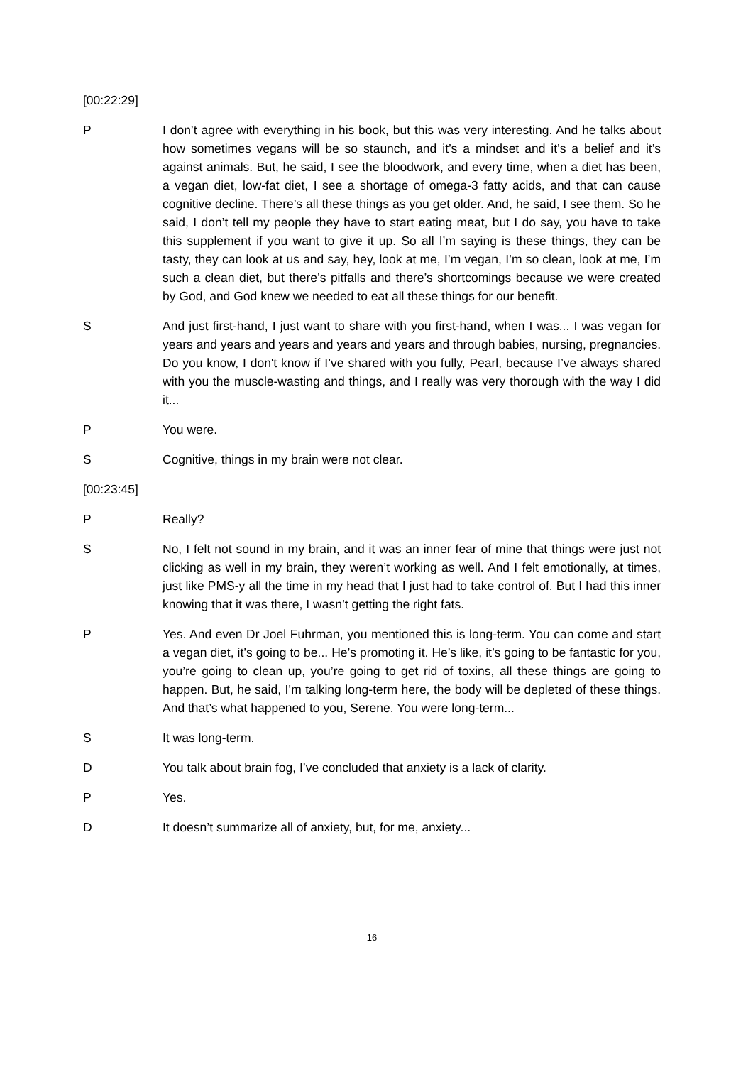[00:22:29]
P I don’t agree with everything in his book, but this was very interesting. And he talks about how sometimes vegans will be so staunch, and it’s a mindset and it’s a belief and it’s against animals. But, he said, I see the bloodwork, and every time, when a diet has been, a vegan diet, low-fat diet, I see a shortage of omega-3 fatty acids, and that can cause cognitive decline. There’s all these things as you get older. And, he said, I see them. So he said, I don’t tell my people they have to start eating meat, but I do say, you have to take this supplement if you want to give it up. So all I’m saying is these things, they can be tasty, they can look at us and say, hey, look at me, I’m vegan, I’m so clean, look at me, I’m such a clean diet, but there’s pitfalls and there’s shortcomings because we were created by God, and God knew we needed to eat all these things for our benefit.
S And just first-hand, I just want to share with you first-hand, when I was... I was vegan for years and years and years and years and years and through babies, nursing, pregnancies. Do you know, I don't know if I’ve shared with you fully, Pearl, because I’ve always shared with you the muscle-wasting and things, and I really was very thorough with the way I did it...
P You were.
S Cognitive, things in my brain were not clear.
[00:23:45]
P Really?
S No, I felt not sound in my brain, and it was an inner fear of mine that things were just not clicking as well in my brain, they weren’t working as well. And I felt emotionally, at times, just like PMS-y all the time in my head that I just had to take control of. But I had this inner knowing that it was there, I wasn’t getting the right fats.
P Yes. And even Dr Joel Fuhrman, you mentioned this is long-term. You can come and start a vegan diet, it’s going to be... He’s promoting it. He’s like, it’s going to be fantastic for you, you’re going to clean up, you’re going to get rid of toxins, all these things are going to happen. But, he said, I’m talking long-term here, the body will be depleted of these things. And that’s what happened to you, Serene. You were long-term...
S It was long-term.
D You talk about brain fog, I’ve concluded that anxiety is a lack of clarity.
P Yes.
D It doesn’t summarize all of anxiety, but, for me, anxiety...
16